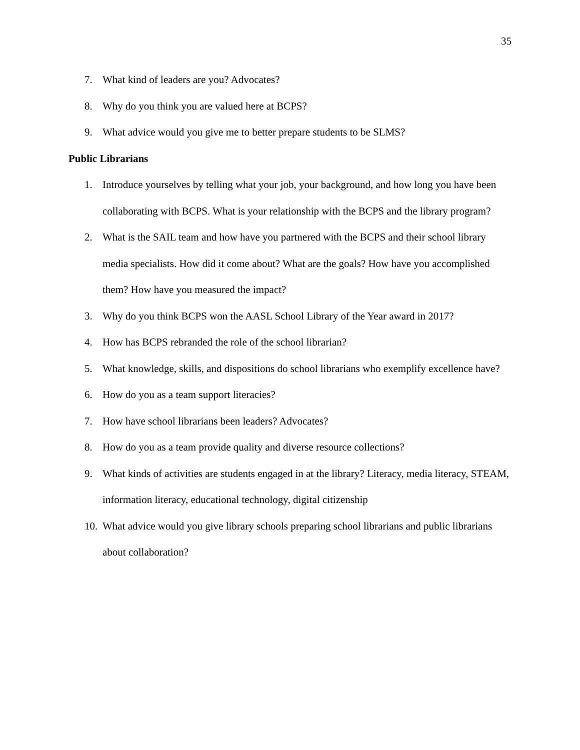35
7. What kind of leaders are you? Advocates?
8. Why do you think you are valued here at BCPS?
9. What advice would you give me to better prepare students to be SLMS?
Public Librarians
1. Introduce yourselves by telling what your job, your background, and how long you have been collaborating with BCPS. What is your relationship with the BCPS and the library program?
2. What is the SAIL team and how have you partnered with the BCPS and their school library media specialists. How did it come about? What are the goals? How have you accomplished them? How have you measured the impact?
3. Why do you think BCPS won the AASL School Library of the Year award in 2017?
4. How has BCPS rebranded the role of the school librarian?
5. What knowledge, skills, and dispositions do school librarians who exemplify excellence have?
6. How do you as a team support literacies?
7. How have school librarians been leaders? Advocates?
8. How do you as a team provide quality and diverse resource collections?
9. What kinds of activities are students engaged in at the library? Literacy, media literacy, STEAM, information literacy, educational technology, digital citizenship
10. What advice would you give library schools preparing school librarians and public librarians about collaboration?